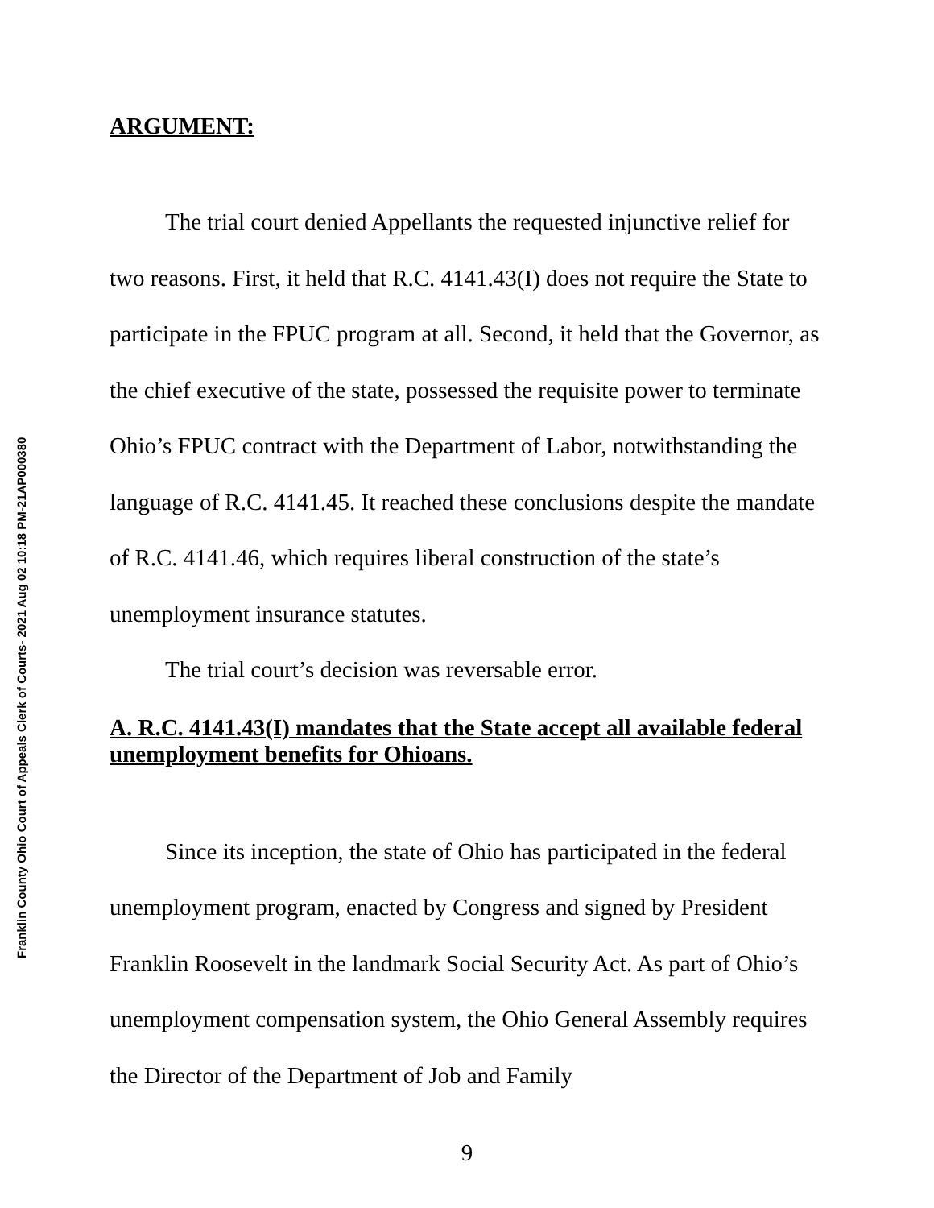Franklin County Ohio Court of Appeals Clerk of Courts- 2021 Aug 02 10:18 PM-21AP000380
ARGUMENT:
The trial court denied Appellants the requested injunctive relief for two reasons. First, it held that R.C. 4141.43(I) does not require the State to participate in the FPUC program at all. Second, it held that the Governor, as the chief executive of the state, possessed the requisite power to terminate Ohio’s FPUC contract with the Department of Labor, notwithstanding the language of R.C. 4141.45. It reached these conclusions despite the mandate of R.C. 4141.46, which requires liberal construction of the state’s unemployment insurance statutes.
The trial court’s decision was reversable error.
A. R.C. 4141.43(I) mandates that the State accept all available federal unemployment benefits for Ohioans.
Since its inception, the state of Ohio has participated in the federal unemployment program, enacted by Congress and signed by President Franklin Roosevelt in the landmark Social Security Act. As part of Ohio’s unemployment compensation system, the Ohio General Assembly requires the Director of the Department of Job and Family
9